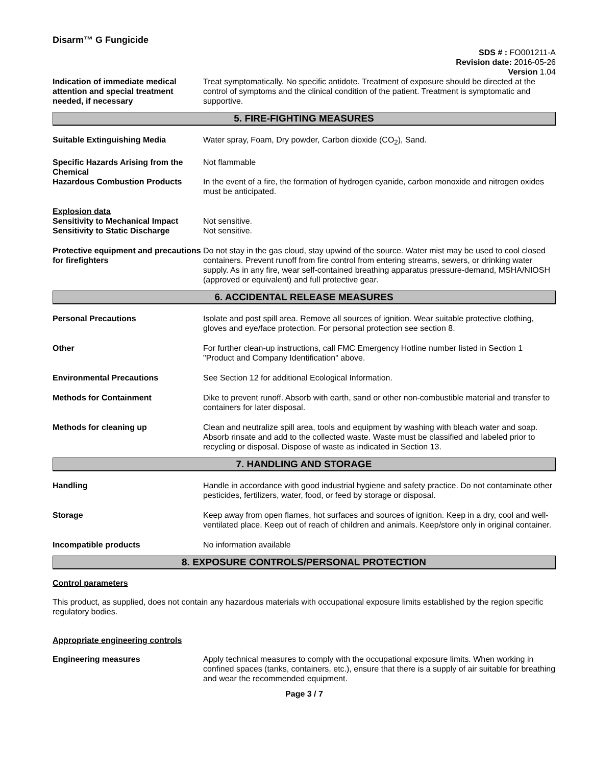Disarm™ G Fungicide
SDS # : FO001211-A
Revision date: 2016-05-26
Version 1.04
Indication of immediate medical attention and special treatment needed, if necessary
Treat symptomatically. No specific antidote. Treatment of exposure should be directed at the control of symptoms and the clinical condition of the patient. Treatment is symptomatic and supportive.
5. FIRE-FIGHTING MEASURES
Suitable Extinguishing Media Water spray, Foam, Dry powder, Carbon dioxide (CO<sub>2</sub>), Sand.
Specific Hazards Arising from the Chemical
Not flammable
Hazardous Combustion Products In the event of a fire, the formation of hydrogen cyanide, carbon monoxide and nitrogen oxides must be anticipated.
Explosion data
Sensitivity to Mechanical Impact
Not sensitive.
Sensitivity to Static Discharge
Not sensitive.
Protective equipment and precautions for firefighters
Do not stay in the gas cloud, stay upwind of the source. Water mist may be used to cool closed containers. Prevent runoff from fire control from entering streams, sewers, or drinking water supply. As in any fire, wear self-contained breathing apparatus pressure-demand, MSHA/NIOSH (approved or equivalent) and full protective gear.
6. ACCIDENTAL RELEASE MEASURES
Personal Precautions Isolate and post spill area. Remove all sources of ignition. Wear suitable protective clothing, gloves and eye/face protection. For personal protection see section 8.
Other For further clean-up instructions, call FMC Emergency Hotline number listed in Section 1 "Product and Company Identification" above.
Environmental Precautions See Section 12 for additional Ecological Information.
Methods for Containment Dike to prevent runoff. Absorb with earth, sand or other non-combustible material and transfer to containers for later disposal.
Methods for cleaning up Clean and neutralize spill area, tools and equipment by washing with bleach water and soap. Absorb rinsate and add to the collected waste. Waste must be classified and labeled prior to recycling or disposal. Dispose of waste as indicated in Section 13.
7. HANDLING AND STORAGE
Handling Handle in accordance with good industrial hygiene and safety practice. Do not contaminate other pesticides, fertilizers, water, food, or feed by storage or disposal.
Storage Keep away from open flames, hot surfaces and sources of ignition. Keep in a dry, cool and well-ventilated place. Keep out of reach of children and animals. Keep/store only in original container.
Incompatible products No information available
8. EXPOSURE CONTROLS/PERSONAL PROTECTION
Control parameters
This product, as supplied, does not contain any hazardous materials with occupational exposure limits established by the region specific regulatory bodies.
Appropriate engineering controls
Engineering measures Apply technical measures to comply with the occupational exposure limits. When working in confined spaces (tanks, containers, etc.), ensure that there is a supply of air suitable for breathing and wear the recommended equipment.
Page 3 / 7